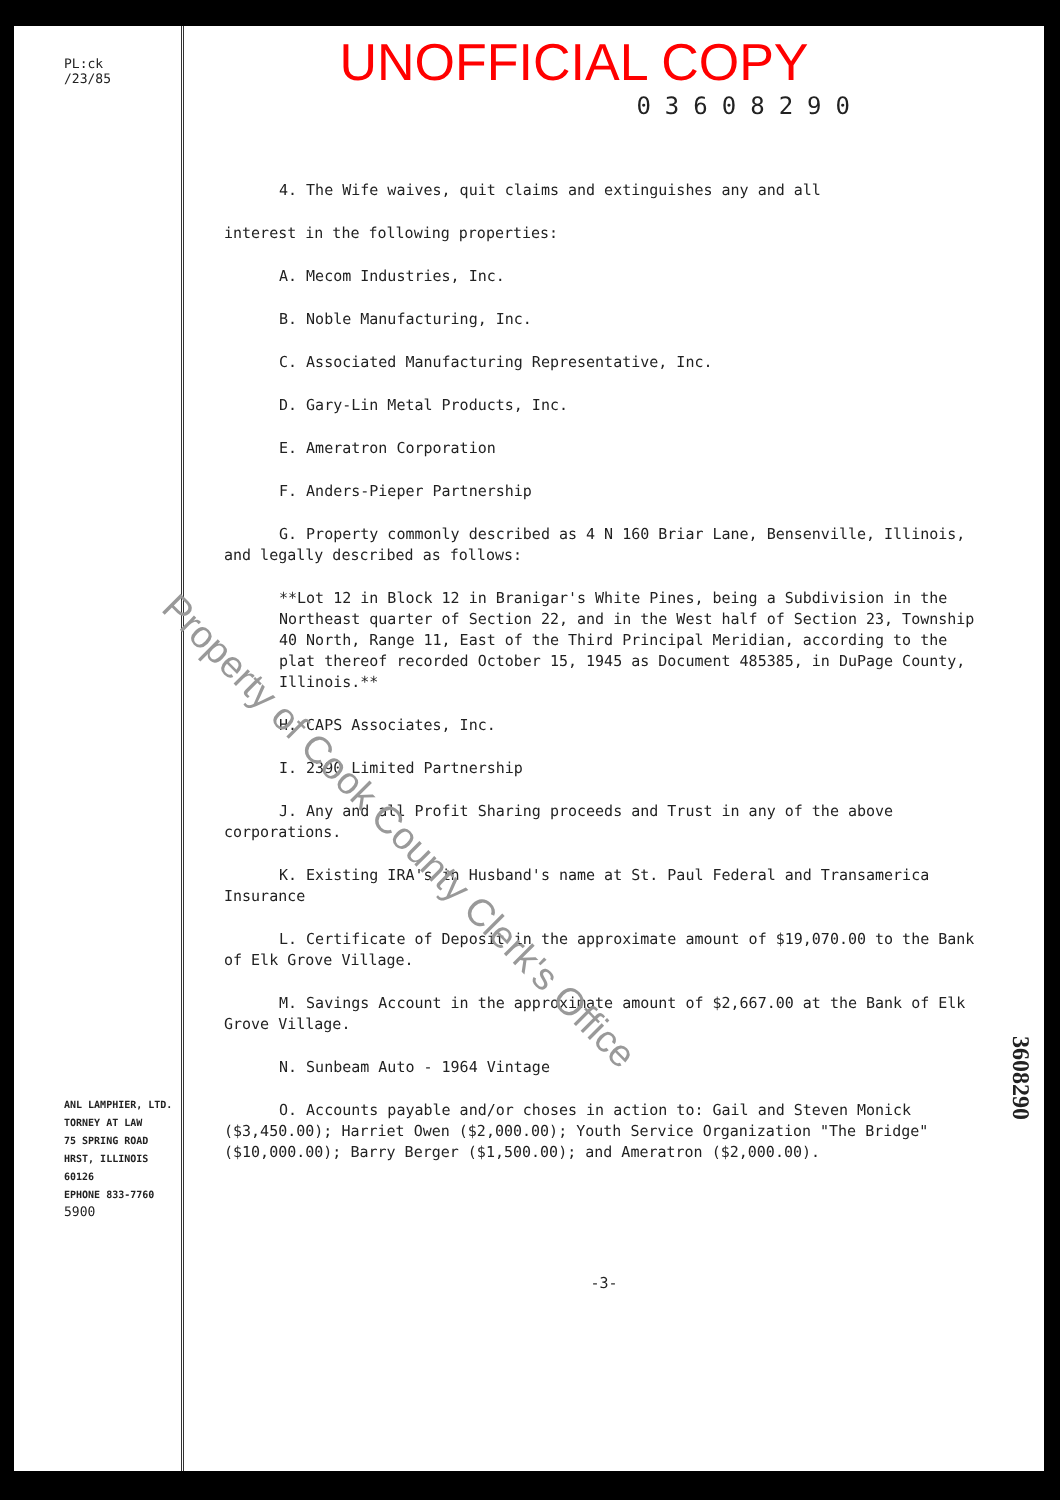PL:ck
/23/85
ANL LAMPHIER, LTD.
TORNEY AT LAW
75 SPRING ROAD
HRST, ILLINOIS 60126
EPHONE 833-7760
5900
UNOFFICIAL COPY
03608290
4. The Wife waives, quit claims and extinguishes any and all
interest in the following properties:
A. Mecom Industries, Inc.
B. Noble Manufacturing, Inc.
C. Associated Manufacturing Representative, Inc.
D. Gary-Lin Metal Products, Inc.
E. Ameratron Corporation
F. Anders-Pieper Partnership
G. Property commonly described as 4 N 160 Briar Lane, Bensenville, Illinois, and legally described as follows:
**Lot 12 in Block 12 in Branigar's White Pines, being a Subdivision in the Northeast quarter of Section 22, and in the West half of Section 23, Township 40 North, Range 11, East of the Third Principal Meridian, according to the plat thereof recorded October 15, 1945 as Document 485385, in DuPage County, Illinois.**
H. CAPS Associates, Inc.
I. 2390 Limited Partnership
J. Any and all Profit Sharing proceeds and Trust in any of the above corporations.
K. Existing IRA's in Husband's name at St. Paul Federal and Transamerica Insurance
L. Certificate of Deposit in the approximate amount of $19,070.00 to the Bank of Elk Grove Village.
M. Savings Account in the approximate amount of $2,667.00 at the Bank of Elk Grove Village.
N. Sunbeam Auto - 1964 Vintage
O. Accounts payable and/or choses in action to: Gail and Steven Monick ($3,450.00); Harriet Owen ($2,000.00); Youth Service Organization "The Bridge" ($10,000.00); Barry Berger ($1,500.00); and Ameratron ($2,000.00).
-3-
Property of Cook County Clerk's Office
3608290